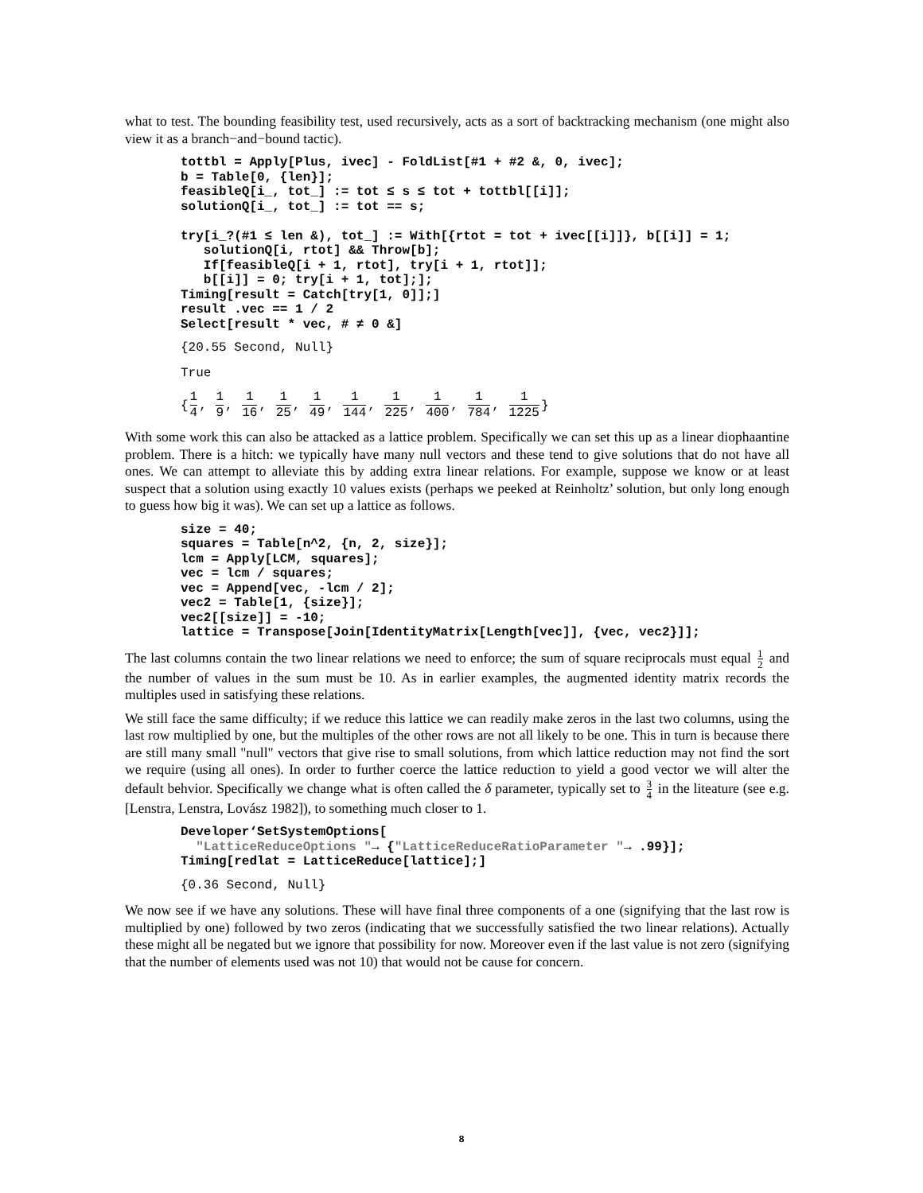what to test. The bounding feasibility test, used recursively, acts as a sort of backtracking mechanism (one might also view it as a branch−and−bound tactic).
tottbl = Apply[Plus, ivec] - FoldList[#1 + #2 &, 0, ivec]; b = Table[0, {len}]; feasibleQ[i_, tot_] := tot ≤ s ≤ tot + tottbl[[i]]; solutionQ[i_, tot_] := tot == s; try[i_?(#1 ≤ len &), tot_] := With[{rtot = tot + ivec[[i]]}, b[[i]] = 1; solutionQ[i, rtot] && Throw[b]; If[feasibleQ[i + 1, rtot], try[i + 1, rtot]]; b[[i]] = 0; try[i + 1, tot];]; Timing[result = Catch[try[1, 0]];] result .vec == 1 / 2 Select[result * vec, # ≠ 0 &]
{20.55 Second, Null}
True
{1 4, 1 9, 1 16, 1 25, 1 49, 1 144, 1 225, 1 400, 1 784, 1 1225}
With some work this can also be attacked as a lattice problem. Specifically we can set this up as a linear diophaantine problem. There is a hitch: we typically have many null vectors and these tend to give solutions that do not have all ones. We can attempt to alleviate this by adding extra linear relations. For example, suppose we know or at least suspect that a solution using exactly 10 values exists (perhaps we peeked at Reinholtz’ solution, but only long enough to guess how big it was). We can set up a lattice as follows.
size = 40; squares = Table[n^2, {n, 2, size}]; lcm = Apply[LCM, squares]; vec = lcm / squares; vec = Append[vec, -lcm / 2]; vec2 = Table[1, {size}]; vec2[[size]] = -10; lattice = Transpose[Join[IdentityMatrix[Length[vec]], {vec, vec2}]];
The last columns contain the two linear relations we need to enforce; the sum of square reciprocals must equal 1 2 and the number of values in the sum must be 10. As in earlier examples, the augmented identity matrix records the multiples used in satisfying these relations.
We still face the same difficulty; if we reduce this lattice we can readily make zeros in the last two columns, using the last row multiplied by one, but the multiples of the other rows are not all likely to be one. This in turn is because there are still many small "null" vectors that give rise to small solutions, from which lattice reduction may not find the sort we require (using all ones). In order to further coerce the lattice reduction to yield a good vector we will alter the default behvior. Specifically we change what is often called the δ parameter, typically set to 3 4 in the liteature (see e.g. [Lenstra, Lenstra, Lovász 1982]), to something much closer to 1.
Developer‘SetSystemOptions[ "LatticeReduceOptions "→ {"LatticeReduceRatioParameter "→ .99}]; Timing[redlat = LatticeReduce[lattice];]
{0.36 Second, Null}
We now see if we have any solutions. These will have final three components of a one (signifying that the last row is multiplied by one) followed by two zeros (indicating that we successfully satisfied the two linear relations). Actually these might all be negated but we ignore that possibility for now. Moreover even if the last value is not zero (signifying that the number of elements used was not 10) that would not be cause for concern.
8